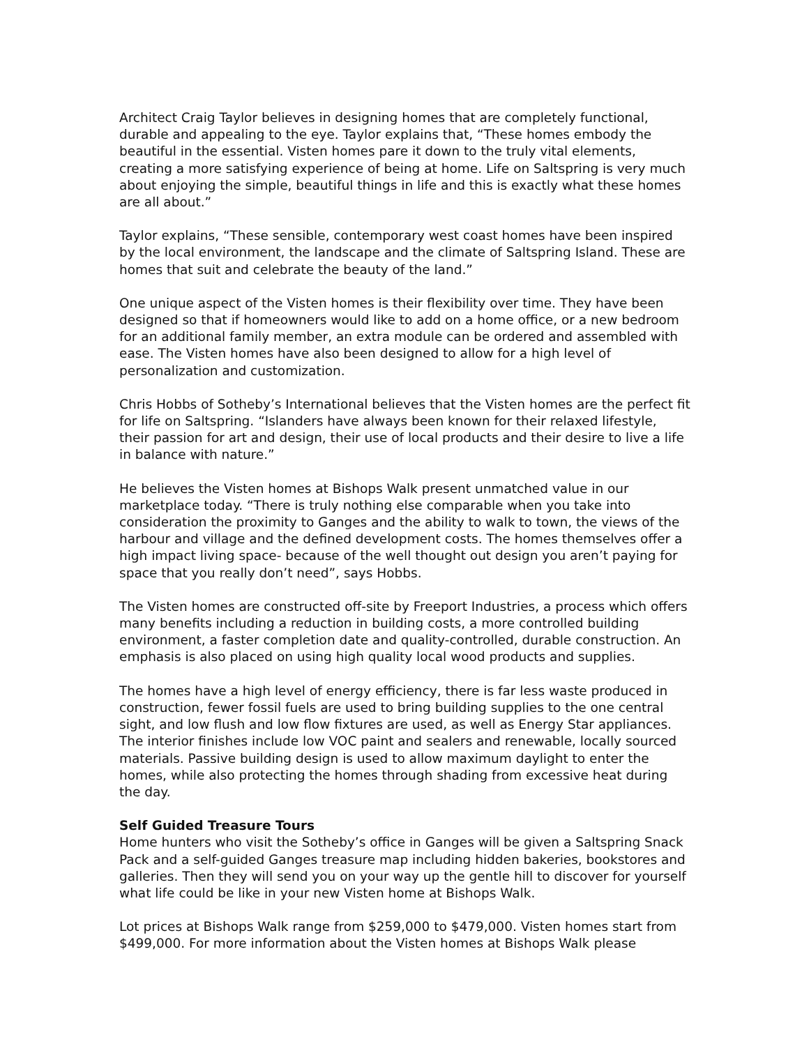Architect Craig Taylor believes in designing homes that are completely functional, durable and appealing to the eye. Taylor explains that, “These homes embody the beautiful in the essential. Visten homes pare it down to the truly vital elements, creating a more satisfying experience of being at home. Life on Saltspring is very much about enjoying the simple, beautiful things in life and this is exactly what these homes are all about.”
Taylor explains, “These sensible, contemporary west coast homes have been inspired by the local environment, the landscape and the climate of Saltspring Island. These are homes that suit and celebrate the beauty of the land.”
One unique aspect of the Visten homes is their flexibility over time. They have been designed so that if homeowners would like to add on a home office, or a new bedroom for an additional family member, an extra module can be ordered and assembled with ease. The Visten homes have also been designed to allow for a high level of personalization and customization.
Chris Hobbs of Sotheby’s International believes that the Visten homes are the perfect fit for life on Saltspring. “Islanders have always been known for their relaxed lifestyle, their passion for art and design, their use of local products and their desire to live a life in balance with nature.”
He believes the Visten homes at Bishops Walk present unmatched value in our marketplace today. “There is truly nothing else comparable when you take into consideration the proximity to Ganges and the ability to walk to town, the views of the harbour and village and the defined development costs. The homes themselves offer a high impact living space- because of the well thought out design you aren’t paying for space that you really don’t need”, says Hobbs.
The Visten homes are constructed off-site by Freeport Industries, a process which offers many benefits including a reduction in building costs, a more controlled building environment, a faster completion date and quality-controlled, durable construction. An emphasis is also placed on using high quality local wood products and supplies.
The homes have a high level of energy efficiency, there is far less waste produced in construction, fewer fossil fuels are used to bring building supplies to the one central sight, and low flush and low flow fixtures are used, as well as Energy Star appliances. The interior finishes include low VOC paint and sealers and renewable, locally sourced materials. Passive building design is used to allow maximum daylight to enter the homes, while also protecting the homes through shading from excessive heat during the day.
Self Guided Treasure Tours
Home hunters who visit the Sotheby’s office in Ganges will be given a Saltspring Snack Pack and a self-guided Ganges treasure map including hidden bakeries, bookstores and galleries. Then they will send you on your way up the gentle hill to discover for yourself what life could be like in your new Visten home at Bishops Walk.
Lot prices at Bishops Walk range from $259,000 to $479,000. Visten homes start from $499,000. For more information about the Visten homes at Bishops Walk please